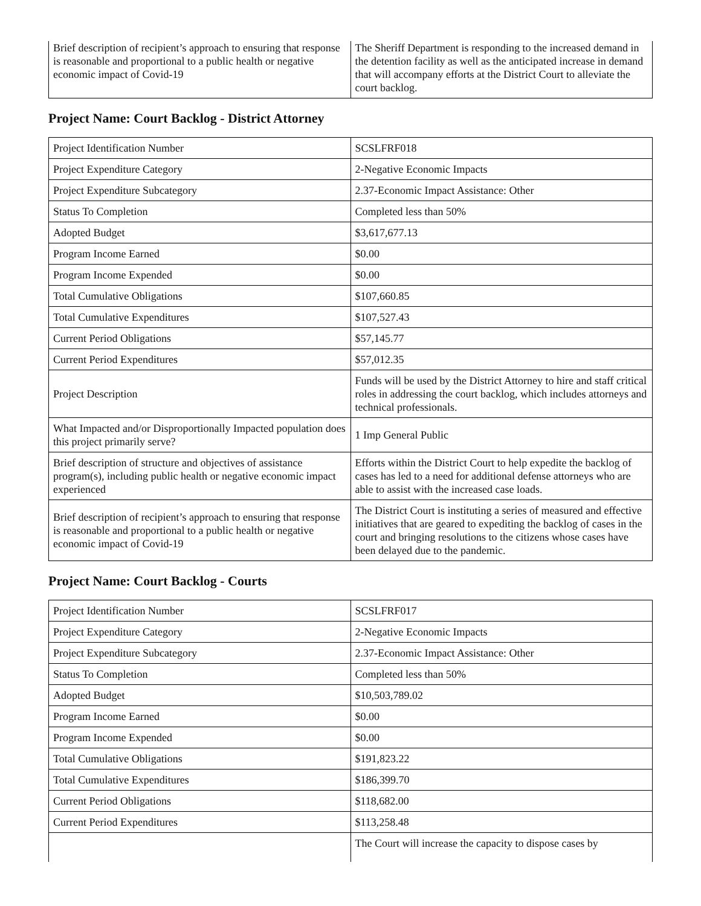| Brief description of recipient’s approach to ensuring that response is reasonable and proportional to a public health or negative economic impact of Covid-19 | The Sheriff Department is responding to the increased demand in the detention facility as well as the anticipated increase in demand that will accompany efforts at the District Court to alleviate the court backlog. |
Project Name: Court Backlog - District Attorney
| Project Identification Number | SCSLFRF018 |
| Project Expenditure Category | 2-Negative Economic Impacts |
| Project Expenditure Subcategory | 2.37-Economic Impact Assistance: Other |
| Status To Completion | Completed less than 50% |
| Adopted Budget | $3,617,677.13 |
| Program Income Earned | $0.00 |
| Program Income Expended | $0.00 |
| Total Cumulative Obligations | $107,660.85 |
| Total Cumulative Expenditures | $107,527.43 |
| Current Period Obligations | $57,145.77 |
| Current Period Expenditures | $57,012.35 |
| Project Description | Funds will be used by the District Attorney to hire and staff critical roles in addressing the court backlog, which includes attorneys and technical professionals. |
| What Impacted and/or Disproportionally Impacted population does this project primarily serve? | 1 Imp General Public |
| Brief description of structure and objectives of assistance program(s), including public health or negative economic impact experienced | Efforts within the District Court to help expedite the backlog of cases has led to a need for additional defense attorneys who are able to assist with the increased case loads. |
| Brief description of recipient’s approach to ensuring that response is reasonable and proportional to a public health or negative economic impact of Covid-19 | The District Court is instituting a series of measured and effective initiatives that are geared to expediting the backlog of cases in the court and bringing resolutions to the citizens whose cases have been delayed due to the pandemic. |
Project Name: Court Backlog - Courts
| Project Identification Number | SCSLFRF017 |
| Project Expenditure Category | 2-Negative Economic Impacts |
| Project Expenditure Subcategory | 2.37-Economic Impact Assistance: Other |
| Status To Completion | Completed less than 50% |
| Adopted Budget | $10,503,789.02 |
| Program Income Earned | $0.00 |
| Program Income Expended | $0.00 |
| Total Cumulative Obligations | $191,823.22 |
| Total Cumulative Expenditures | $186,399.70 |
| Current Period Obligations | $118,682.00 |
| Current Period Expenditures | $113,258.48 |
| | The Court will increase the capacity to dispose cases by |